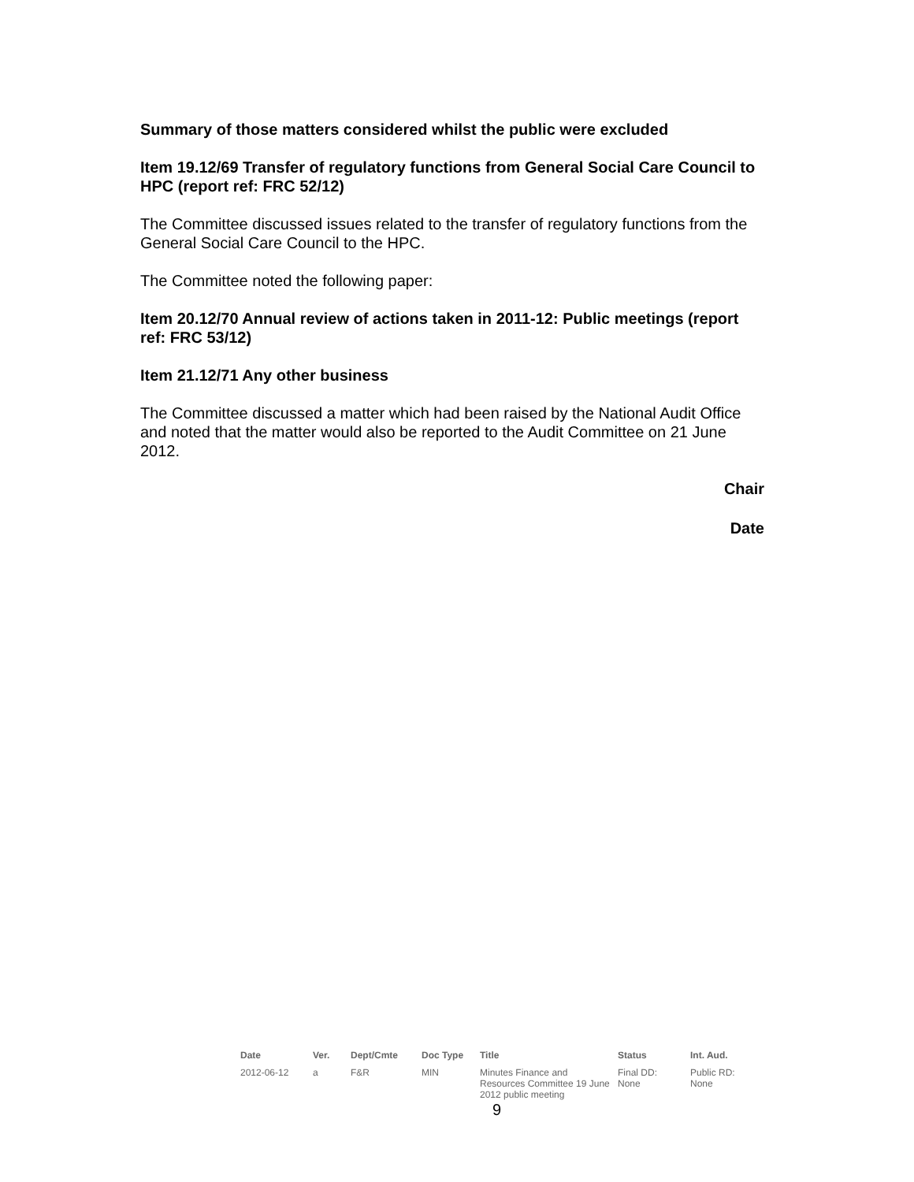Summary of those matters considered whilst the public were excluded
Item 19.12/69 Transfer of regulatory functions from General Social Care Council to HPC (report ref: FRC 52/12)
The Committee discussed issues related to the transfer of regulatory functions from the General Social Care Council to the HPC.
The Committee noted the following paper:
Item 20.12/70 Annual review of actions taken in 2011-12: Public meetings (report ref: FRC 53/12)
Item 21.12/71 Any other business
The Committee discussed a matter which had been raised by the National Audit Office and noted that the matter would also be reported to the Audit Committee on 21 June 2012.
Chair
Date
| Date | Ver. | Dept/Cmte | Doc Type | Title | Status | Int. Aud. |
| --- | --- | --- | --- | --- | --- | --- |
| 2012-06-12 | a | F&R | MIN | Minutes Finance and Resources Committee 19 June 2012 public meeting | Final DD: None | Public RD: None |
9